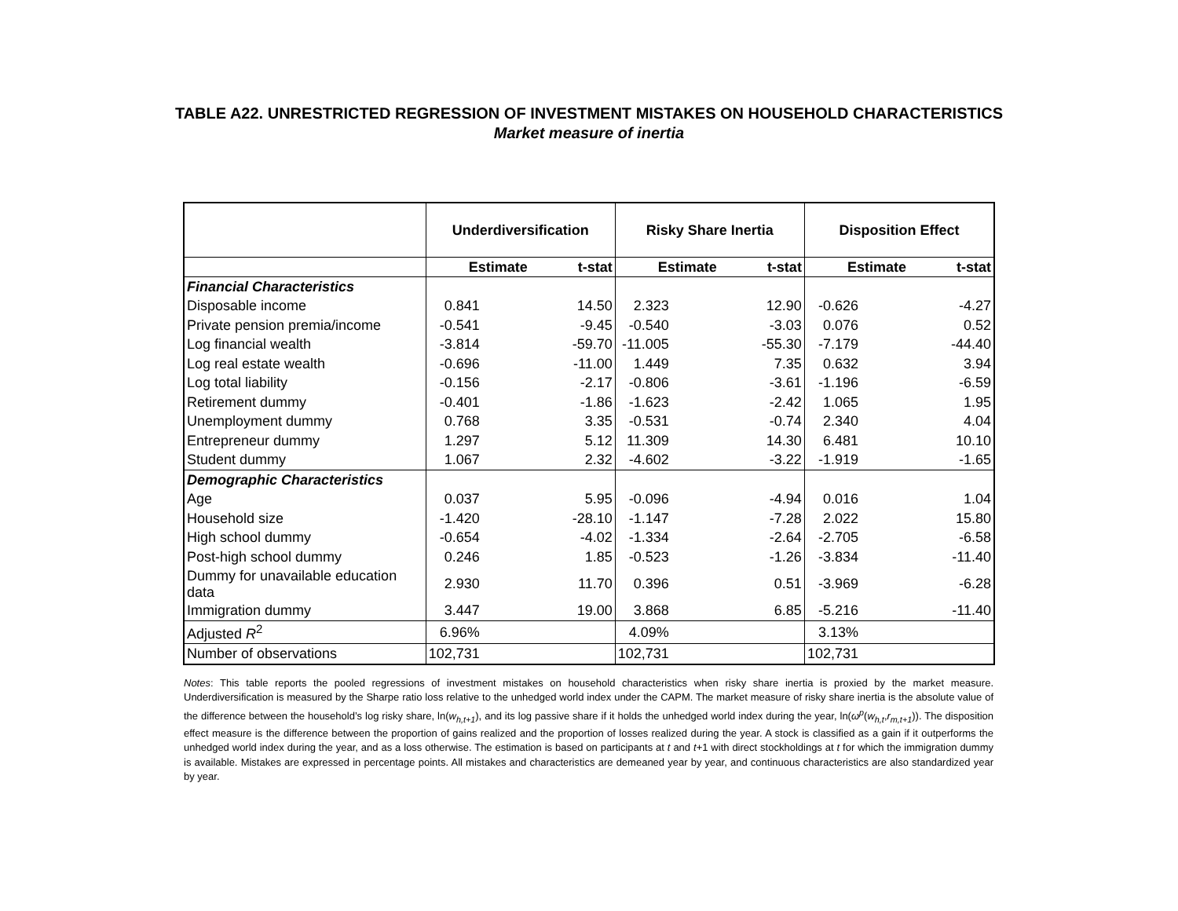TABLE A22. UNRESTRICTED REGRESSION OF INVESTMENT MISTAKES ON HOUSEHOLD CHARACTERISTICS
Market measure of inertia
| | Underdiversification | | Risky Share Inertia | | Disposition Effect | |
| --- | --- | --- | --- | --- | --- | --- |
| | Estimate | t-stat | Estimate | t-stat | Estimate | t-stat |
| Financial Characteristics | | | | | | |
| Disposable income | 0.841 | 14.50 | 2.323 | 12.90 | -0.626 | -4.27 |
| Private pension premia/income | -0.541 | -9.45 | -0.540 | -3.03 | 0.076 | 0.52 |
| Log financial wealth | -3.814 | -59.70 | -11.005 | -55.30 | -7.179 | -44.40 |
| Log real estate wealth | -0.696 | -11.00 | 1.449 | 7.35 | 0.632 | 3.94 |
| Log total liability | -0.156 | -2.17 | -0.806 | -3.61 | -1.196 | -6.59 |
| Retirement dummy | -0.401 | -1.86 | -1.623 | -2.42 | 1.065 | 1.95 |
| Unemployment dummy | 0.768 | 3.35 | -0.531 | -0.74 | 2.340 | 4.04 |
| Entrepreneur dummy | 1.297 | 5.12 | 11.309 | 14.30 | 6.481 | 10.10 |
| Student dummy | 1.067 | 2.32 | -4.602 | -3.22 | -1.919 | -1.65 |
| Demographic Characteristics | | | | | | |
| Age | 0.037 | 5.95 | -0.096 | -4.94 | 0.016 | 1.04 |
| Household size | -1.420 | -28.10 | -1.147 | -7.28 | 2.022 | 15.80 |
| High school dummy | -0.654 | -4.02 | -1.334 | -2.64 | -2.705 | -6.58 |
| Post-high school dummy | 0.246 | 1.85 | -0.523 | -1.26 | -3.834 | -11.40 |
| Dummy for unavailable education data | 2.930 | 11.70 | 0.396 | 0.51 | -3.969 | -6.28 |
| Immigration dummy | 3.447 | 19.00 | 3.868 | 6.85 | -5.216 | -11.40 |
| Adjusted R<sup>2</sup> | 6.96% | | 4.09% | | 3.13% | |
| Number of observations | 102,731 | | 102,731 | | 102,731 | |
Notes: This table reports the pooled regressions of investment mistakes on household characteristics when risky share inertia is proxied by the market measure. Underdiversification is measured by the Sharpe ratio loss relative to the unhedged world index under the CAPM. The market measure of risky share inertia is the absolute value of the difference between the household’s log risky share, ln(w<sub>h,t+1</sub>), and its log passive share if it holds the unhedged world index during the year, ln(ω<sup>p</sup>(w<sub>h,t</sub>,r<sub>m,t+1</sub>)). The disposition effect measure is the difference between the proportion of gains realized and the proportion of losses realized during the year. A stock is classified as a gain if it outperforms the unhedged world index during the year, and as a loss otherwise. The estimation is based on participants at t and t+1 with direct stockholdings at t for which the immigration dummy is available. Mistakes are expressed in percentage points. All mistakes and characteristics are demeaned year by year, and continuous characteristics are also standardized year by year.